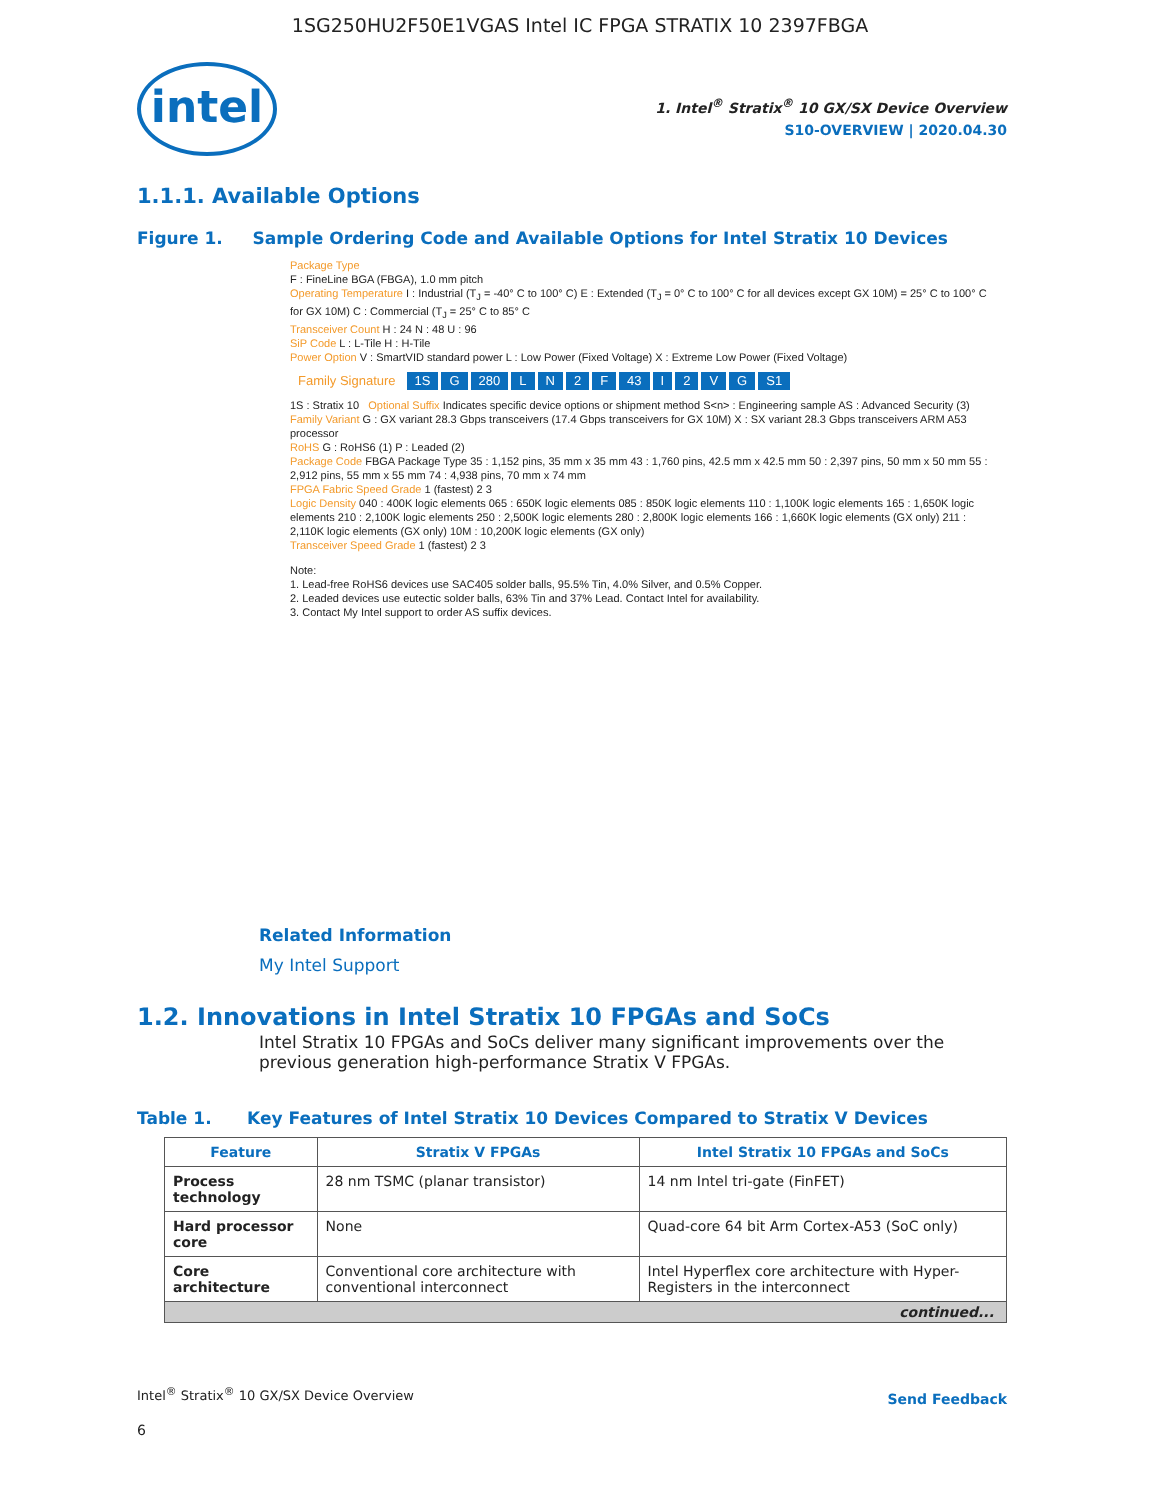1SG250HU2F50E1VGAS Intel IC FPGA STRATIX 10 2397FBGA
intel
1. Intel<sup>®</sup> Stratix<sup>®</sup> 10 GX/SX Device Overview
S10-OVERVIEW | 2020.04.30
1.1.1. Available Options
Figure 1. Sample Ordering Code and Available Options for Intel Stratix 10 Devices
Package Type
F : FineLine BGA (FBGA), 1.0 mm pitch
Operating Temperature I : Industrial (T<sub>J</sub> = -40° C to 100° C) E : Extended (T<sub>J</sub> = 0° C to 100° C for all devices except GX 10M) = 25° C to 100° C for GX 10M) C : Commercial (T<sub>J</sub> = 25° C to 85° C
Transceiver Count H : 24 N : 48 U : 96
SiP Code L : L-Tile H : H-Tile
Power Option V : SmartVID standard power L : Low Power (Fixed Voltage) X : Extreme Low Power (Fixed Voltage)
Family Signature 1S G 280 LN 2 F 43 I 2 VG S1
1S : Stratix 10 Optional Suffix Indicates specific device options or shipment method S<n> : Engineering sample AS : Advanced Security (3)
Family Variant G : GX variant 28.3 Gbps transceivers (17.4 Gbps transceivers for GX 10M) X : SX variant 28.3 Gbps transceivers ARM A53 processor
RoHS G : RoHS6 (1) P : Leaded (2)
Package Code FBGA Package Type 35 : 1,152 pins, 35 mm x 35 mm 43 : 1,760 pins, 42.5 mm x 42.5 mm 50 : 2,397 pins, 50 mm x 50 mm 55 : 2,912 pins, 55 mm x 55 mm 74 : 4,938 pins, 70 mm x 74 mm
FPGA Fabric Speed Grade 1 (fastest) 2 3
Logic Density 040 : 400K logic elements 065 : 650K logic elements 085 : 850K logic elements 110 : 1,100K logic elements 165 : 1,650K logic elements 210 : 2,100K logic elements 250 : 2,500K logic elements 280 : 2,800K logic elements 166 : 1,660K logic elements (GX only) 211 : 2,110K logic elements (GX only) 10M : 10,200K logic elements (GX only)
Transceiver Speed Grade 1 (fastest) 2 3
Note:
1. Lead-free RoHS6 devices use SAC405 solder balls, 95.5% Tin, 4.0% Silver, and 0.5% Copper.
2. Leaded devices use eutectic solder balls, 63% Tin and 37% Lead. Contact Intel for availability.
3. Contact My Intel support to order AS suffix devices.
Related Information
My Intel Support
1.2. Innovations in Intel Stratix 10 FPGAs and SoCs
Intel Stratix 10 FPGAs and SoCs deliver many significant improvements over the previous generation high-performance Stratix V FPGAs.
Table 1. Key Features of Intel Stratix 10 Devices Compared to Stratix V Devices
| Feature | Stratix V FPGAs | Intel Stratix 10 FPGAs and SoCs |
| --- | --- | --- |
| Process technology | 28 nm TSMC (planar transistor) | 14 nm Intel tri-gate (FinFET) |
| Hard processor core | None | Quad-core 64 bit Arm Cortex-A53 (SoC only) |
| Core architecture | Conventional core architecture with conventional interconnect | Intel Hyperflex core architecture with Hyper-Registers in the interconnect |
| continued... | | |
Intel<sup>®</sup> Stratix<sup>®</sup> 10 GX/SX Device Overview
Send Feedback
6